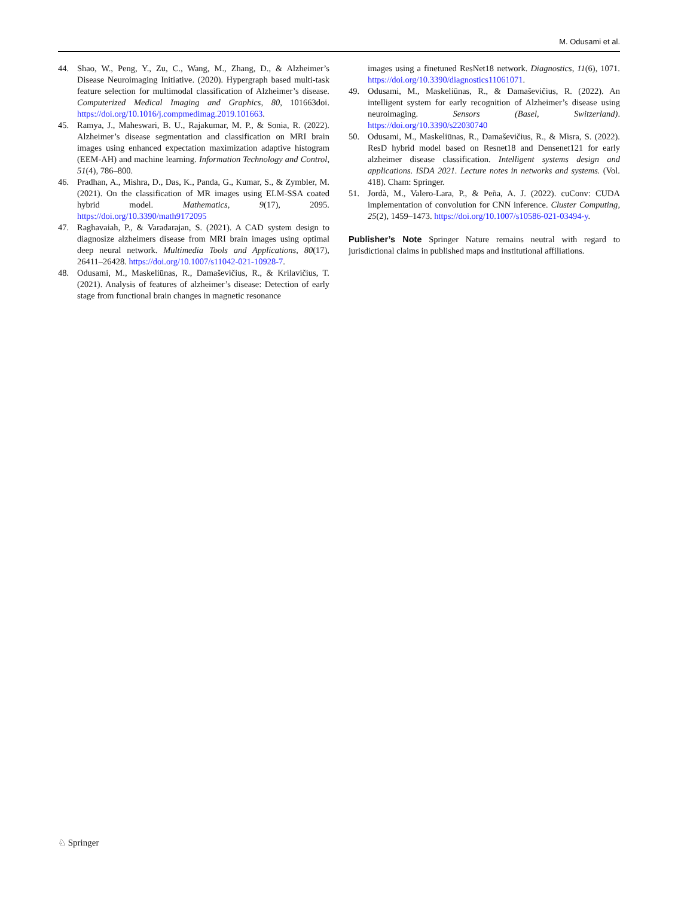M. Odusami et al.
44. Shao, W., Peng, Y., Zu, C., Wang, M., Zhang, D., & Alzheimer’s Disease Neuroimaging Initiative. (2020). Hypergraph based multi-task feature selection for multimodal classification of Alzheimer’s disease. Computerized Medical Imaging and Graphics, 80, 101663doi. https://doi.org/10.1016/j.compmedimag.2019.101663.
45. Ramya, J., Maheswari, B. U., Rajakumar, M. P., & Sonia, R. (2022). Alzheimer’s disease segmentation and classification on MRI brain images using enhanced expectation maximization adaptive histogram (EEM-AH) and machine learning. Information Technology and Control, 51(4), 786–800.
46. Pradhan, A., Mishra, D., Das, K., Panda, G., Kumar, S., & Zymbler, M. (2021). On the classification of MR images using ELM-SSA coated hybrid model. Mathematics, 9(17), 2095. https://doi.org/10.3390/math9172095
47. Raghavaiah, P., & Varadarajan, S. (2021). A CAD system design to diagnosize alzheimers disease from MRI brain images using optimal deep neural network. Multimedia Tools and Applications, 80(17), 26411–26428. https://doi.org/10.1007/s11042-021-10928-7.
48. Odusami, M., Maskeliūnas, R., Damaševičius, R., & Krilavičius, T. (2021). Analysis of features of alzheimer’s disease: Detection of early stage from functional brain changes in magnetic resonance
images using a finetuned ResNet18 network. Diagnostics, 11(6), 1071. https://doi.org/10.3390/diagnostics11061071.
49. Odusami, M., Maskeliūnas, R., & Damaševičius, R. (2022). An intelligent system for early recognition of Alzheimer’s disease using neuroimaging. Sensors (Basel, Switzerland). https://doi.org/10.3390/s22030740
50. Odusami, M., Maskeliūnas, R., Damaševičius, R., & Misra, S. (2022). ResD hybrid model based on Resnet18 and Densenet121 for early alzheimer disease classification. Intelligent systems design and applications. ISDA 2021. Lecture notes in networks and systems. (Vol. 418). Cham: Springer.
51. Jordà, M., Valero-Lara, P., & Peña, A. J. (2022). cuConv: CUDA implementation of convolution for CNN inference. Cluster Computing, 25(2), 1459–1473. https://doi.org/10.1007/s10586-021-03494-y.
Publisher’s Note Springer Nature remains neutral with regard to jurisdictional claims in published maps and institutional affiliations.
♘ Springer